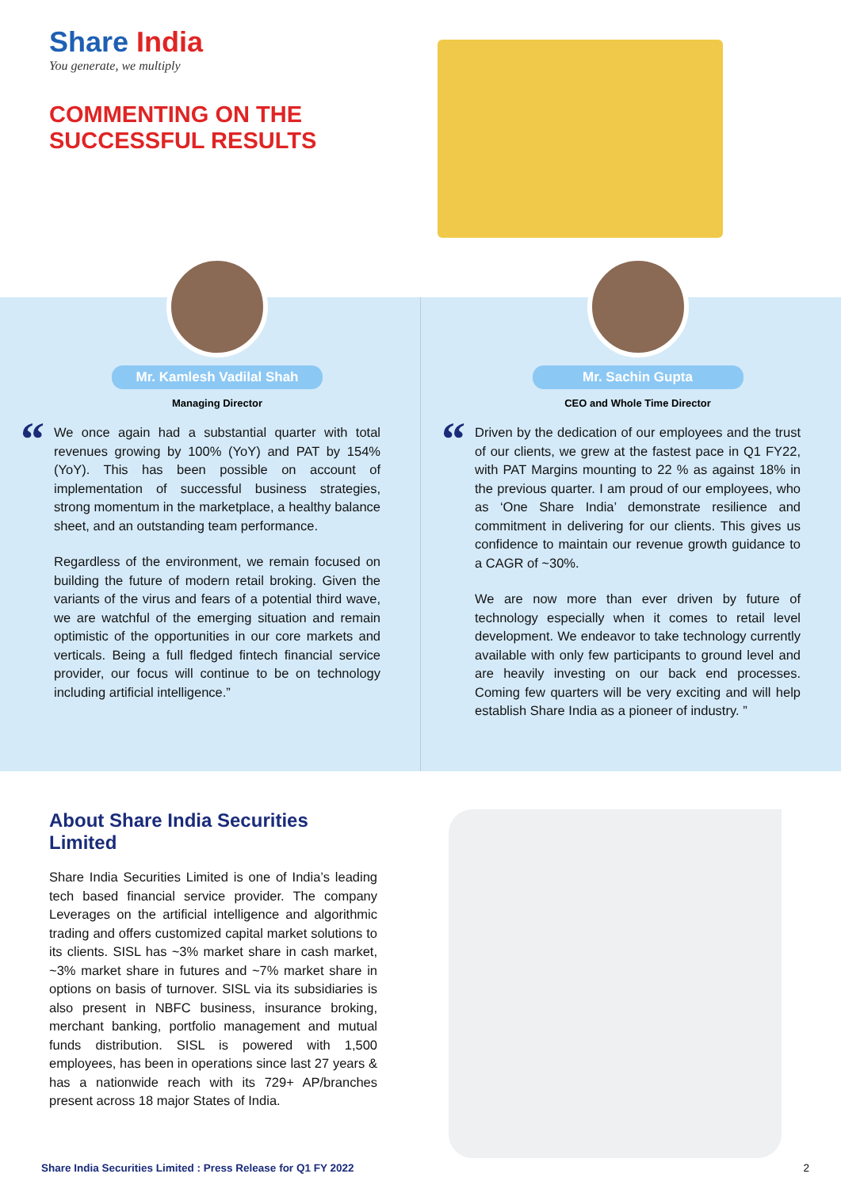Share India
You generate, we multiply
COMMENTING ON THE
SUCCESSFUL RESULTS
Mr. Kamlesh Vadilal Shah
Managing Director
“
We once again had a substantial quarter with total revenues growing by 100% (YoY) and PAT by 154% (YoY). This has been possible on account of implementation of successful business strategies, strong momentum in the marketplace, a healthy balance sheet, and an outstanding team performance.
Regardless of the environment, we remain focused on building the future of modern retail broking. Given the variants of the virus and fears of a potential third wave, we are watchful of the emerging situation and remain optimistic of the opportunities in our core markets and verticals. Being a full fledged fintech financial service provider, our focus will continue to be on technology including artificial intelligence.”
Mr. Sachin Gupta
CEO and Whole Time Director
“
Driven by the dedication of our employees and the trust of our clients, we grew at the fastest pace in Q1 FY22, with PAT Margins mounting to 22 % as against 18% in the previous quarter. I am proud of our employees, who as ‘One Share India’ demonstrate resilience and commitment in delivering for our clients. This gives us confidence to maintain our revenue growth guidance to a CAGR of ~30%.
We are now more than ever driven by future of technology especially when it comes to retail level development. We endeavor to take technology currently available with only few participants to ground level and are heavily investing on our back end processes. Coming few quarters will be very exciting and will help establish Share India as a pioneer of industry. ”
About Share India Securities Limited
Share India Securities Limited is one of India’s leading tech based financial service provider. The company Leverages on the artificial intelligence and algorithmic trading and offers customized capital market solutions to its clients. SISL has ~3% market share in cash market, ~3% market share in futures and ~7% market share in options on basis of turnover. SISL via its subsidiaries is also present in NBFC business, insurance broking, merchant banking, portfolio management and mutual funds distribution. SISL is powered with 1,500 employees, has been in operations since last 27 years & has a nationwide reach with its 729+ AP/branches present across 18 major States of India.
Share India Securities Limited : Press Release for Q1 FY 2022 2